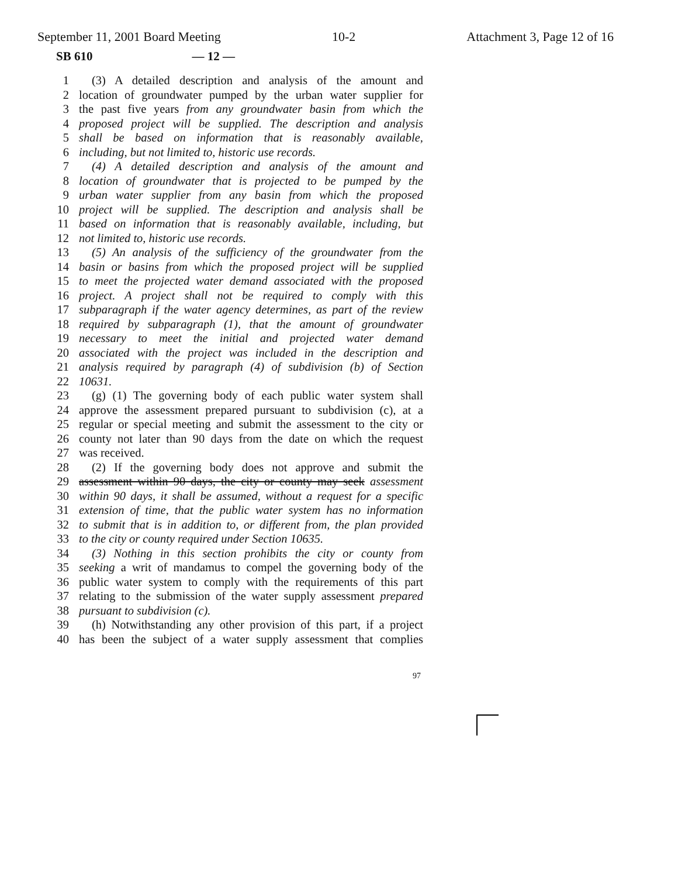September 11, 2001 Board Meeting 10-2 Attachment 3, Page 12 of 16
SB 610 — 12 —
1 (3) A detailed description and analysis of the amount and
2 location of groundwater pumped by the urban water supplier for
3 the past five years from any groundwater basin from which the
4 proposed project will be supplied. The description and analysis
5 shall be based on information that is reasonably available,
6 including, but not limited to, historic use records.
7 (4) A detailed description and analysis of the amount and
8 location of groundwater that is projected to be pumped by the
9 urban water supplier from any basin from which the proposed
10 project will be supplied. The description and analysis shall be
11 based on information that is reasonably available, including, but
12 not limited to, historic use records.
13 (5) An analysis of the sufficiency of the groundwater from the
14 basin or basins from which the proposed project will be supplied
15 to meet the projected water demand associated with the proposed
16 project. A project shall not be required to comply with this
17 subparagraph if the water agency determines, as part of the review
18 required by subparagraph (1), that the amount of groundwater
19 necessary to meet the initial and projected water demand
20 associated with the project was included in the description and
21 analysis required by paragraph (4) of subdivision (b) of Section
22 10631.
23 (g) (1) The governing body of each public water system shall
24 approve the assessment prepared pursuant to subdivision (c), at a
25 regular or special meeting and submit the assessment to the city or
26 county not later than 90 days from the date on which the request
27 was received.
28 (2) If the governing body does not approve and submit the
29 assessment within 90 days, the city or county may seek assessment
30 within 90 days, it shall be assumed, without a request for a specific
31 extension of time, that the public water system has no information
32 to submit that is in addition to, or different from, the plan provided
33 to the city or county required under Section 10635.
34 (3) Nothing in this section prohibits the city or county from
35 seeking a writ of mandamus to compel the governing body of the
36 public water system to comply with the requirements of this part
37 relating to the submission of the water supply assessment prepared
38 pursuant to subdivision (c).
39 (h) Notwithstanding any other provision of this part, if a project
40 has been the subject of a water supply assessment that complies
97